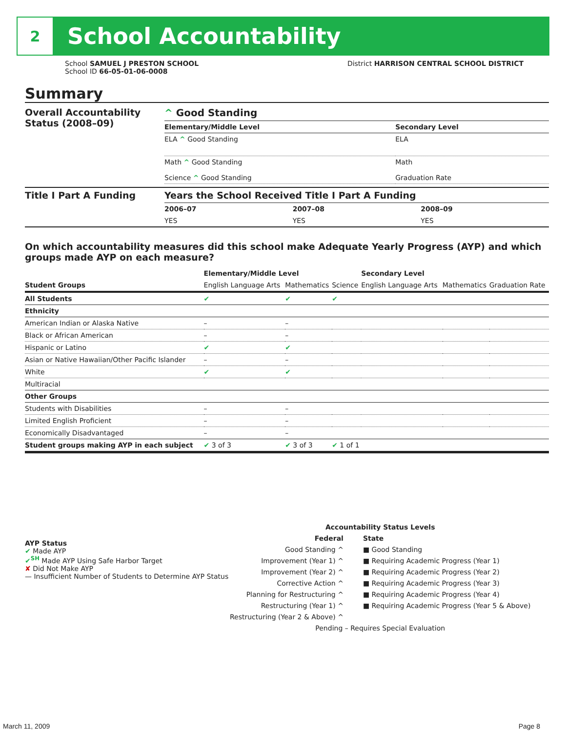2
School Accountability
School SAMUEL J PRESTON SCHOOL
School ID 66-05-01-06-0008
District HARRISON CENTRAL SCHOOL DISTRICT
Summary
| Overall Accountability Status (2008–09) | ^ Good Standing | |
| | Elementary/Middle Level | Secondary Level |
| | ELA ^ Good Standing | ELA |
| | Math ^ Good Standing Science ^ Good Standing | Math Graduation Rate |
| Title I Part A Funding | Years the School Received Title I Part A Funding | | |
| | 2006–07 | 2007–08 | 2008–09 |
| | YES | YES | YES |
On which accountability measures did this school make Adequate Yearly Progress (AYP) and which groups made AYP on each measure?
| | Elementary/Middle Level | | | Secondary Level | | |
| --- | --- | --- | --- | --- | --- | --- |
| Student Groups | English Language Arts | Mathematics | Science | English Language Arts | Mathematics | Graduation Rate |
| All Students | ✔ | ✔ | ✔ | | | |
| Ethnicity | | | | | | |
| American Indian or Alaska Native | – | – | | | | |
| Black or African American | – | – | | | | |
| Hispanic or Latino | ✔ | ✔ | | | | |
| Asian or Native Hawaiian/Other Pacific Islander | – | – | | | | |
| White | ✔ | ✔ | | | | |
| Multiracial | | | | | | |
| Other Groups | | | | | | |
| Students with Disabilities | – | – | | | | |
| Limited English Proficient | – | – | | | | |
| Economically Disadvantaged | – | – | | | | |
| Student groups making AYP in each subject | ✔ 3 of 3 | ✔ 3 of 3 | ✔ 1 of 1 | | | |
AYP Status
✔ Made AYP
✔<sup>SH</sup> Made AYP Using Safe Harbor Target
✘ Did Not Make AYP
— Insufficient Number of Students to Determine AYP Status
Accountability Status Levels
Federal
Good Standing ^
Improvement (Year 1) ^
Improvement (Year 2) ^
Corrective Action ^
Planning for Restructuring ^
Restructuring (Year 1) ^
Restructuring (Year 2 & Above) ^
State
■ Good Standing
■ Requiring Academic Progress (Year 1)
■ Requiring Academic Progress (Year 2)
■ Requiring Academic Progress (Year 3)
■ Requiring Academic Progress (Year 4)
■ Requiring Academic Progress (Year 5 & Above)
Pending – Requires Special Evaluation
March 11, 2009 Page 8